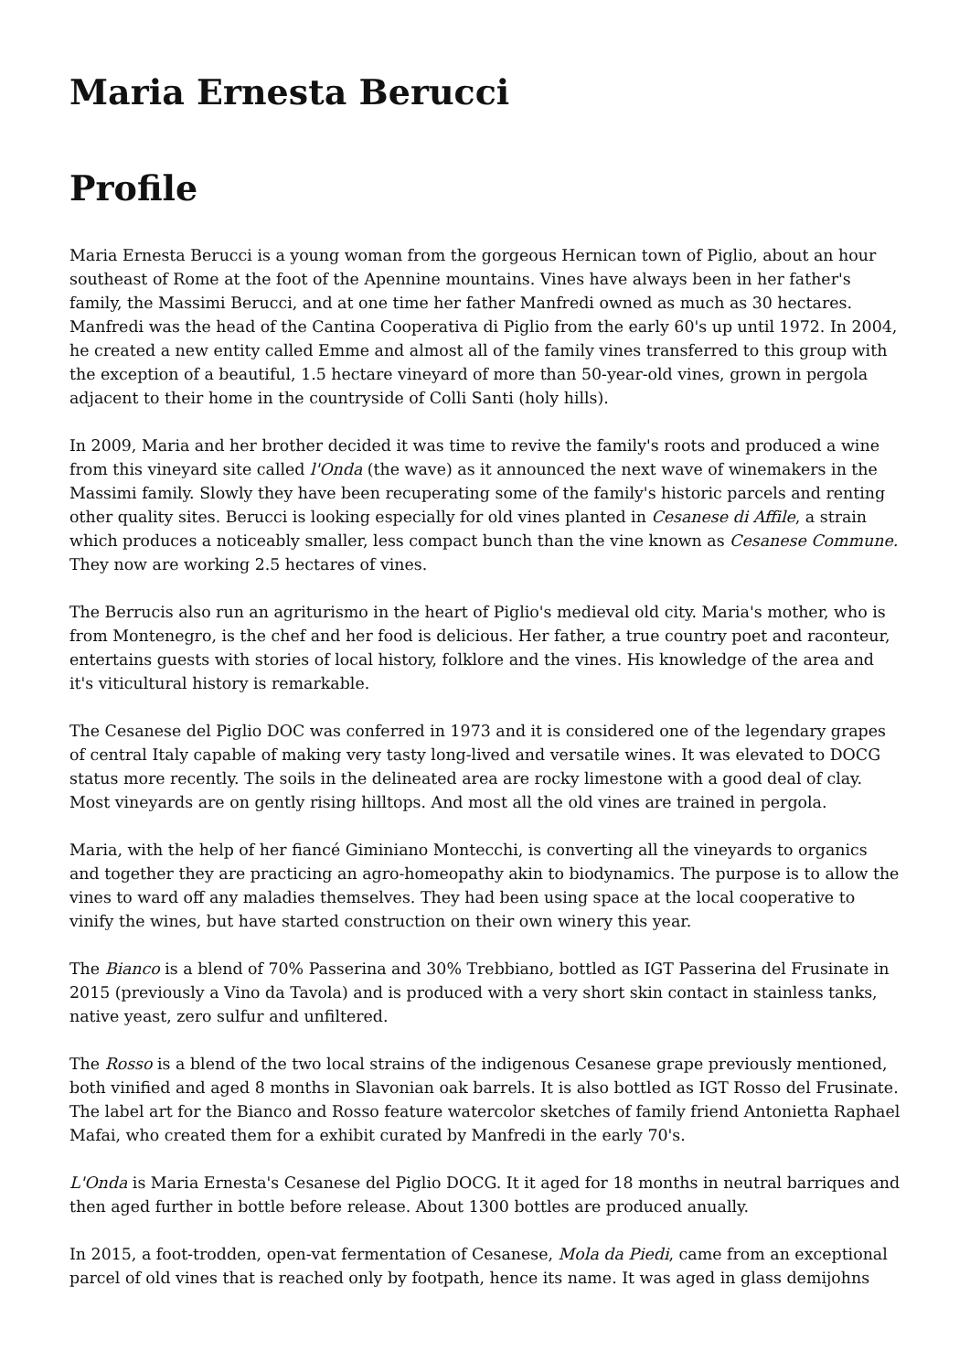Maria Ernesta Berucci
Profile
Maria Ernesta Berucci is a young woman from the gorgeous Hernican town of Piglio, about an hour southeast of Rome at the foot of the Apennine mountains. Vines have always been in her father's family, the Massimi Berucci, and at one time her father Manfredi owned as much as 30 hectares. Manfredi was the head of the Cantina Cooperativa di Piglio from the early 60's up until 1972. In 2004, he created a new entity called Emme and almost all of the family vines transferred to this group with the exception of a beautiful, 1.5 hectare vineyard of more than 50-year-old vines, grown in pergola adjacent to their home in the countryside of Colli Santi (holy hills).
In 2009, Maria and her brother decided it was time to revive the family's roots and produced a wine from this vineyard site called l'Onda (the wave) as it announced the next wave of winemakers in the Massimi family. Slowly they have been recuperating some of the family's historic parcels and renting other quality sites. Berucci is looking especially for old vines planted in Cesanese di Affile, a strain which produces a noticeably smaller, less compact bunch than the vine known as Cesanese Commune. They now are working 2.5 hectares of vines.
The Berrucis also run an agriturismo in the heart of Piglio's medieval old city. Maria's mother, who is from Montenegro, is the chef and her food is delicious. Her father, a true country poet and raconteur, entertains guests with stories of local history, folklore and the vines. His knowledge of the area and it's viticultural history is remarkable.
The Cesanese del Piglio DOC was conferred in 1973 and it is considered one of the legendary grapes of central Italy capable of making very tasty long-lived and versatile wines. It was elevated to DOCG status more recently. The soils in the delineated area are rocky limestone with a good deal of clay. Most vineyards are on gently rising hilltops. And most all the old vines are trained in pergola.
Maria, with the help of her fiancé Giminiano Montecchi, is converting all the vineyards to organics and together they are practicing an agro-homeopathy akin to biodynamics. The purpose is to allow the vines to ward off any maladies themselves. They had been using space at the local cooperative to vinify the wines, but have started construction on their own winery this year.
The Bianco is a blend of 70% Passerina and 30% Trebbiano, bottled as IGT Passerina del Frusinate in 2015 (previously a Vino da Tavola) and is produced with a very short skin contact in stainless tanks, native yeast, zero sulfur and unfiltered.
The Rosso is a blend of the two local strains of the indigenous Cesanese grape previously mentioned, both vinified and aged 8 months in Slavonian oak barrels. It is also bottled as IGT Rosso del Frusinate. The label art for the Bianco and Rosso feature watercolor sketches of family friend Antonietta Raphael Mafai, who created them for a exhibit curated by Manfredi in the early 70's.
L'Onda is Maria Ernesta's Cesanese del Piglio DOCG. It it aged for 18 months in neutral barriques and then aged further in bottle before release. About 1300 bottles are produced anually.
In 2015, a foot-trodden, open-vat fermentation of Cesanese, Mola da Piedi, came from an exceptional parcel of old vines that is reached only by footpath, hence its name. It was aged in glass demijohns